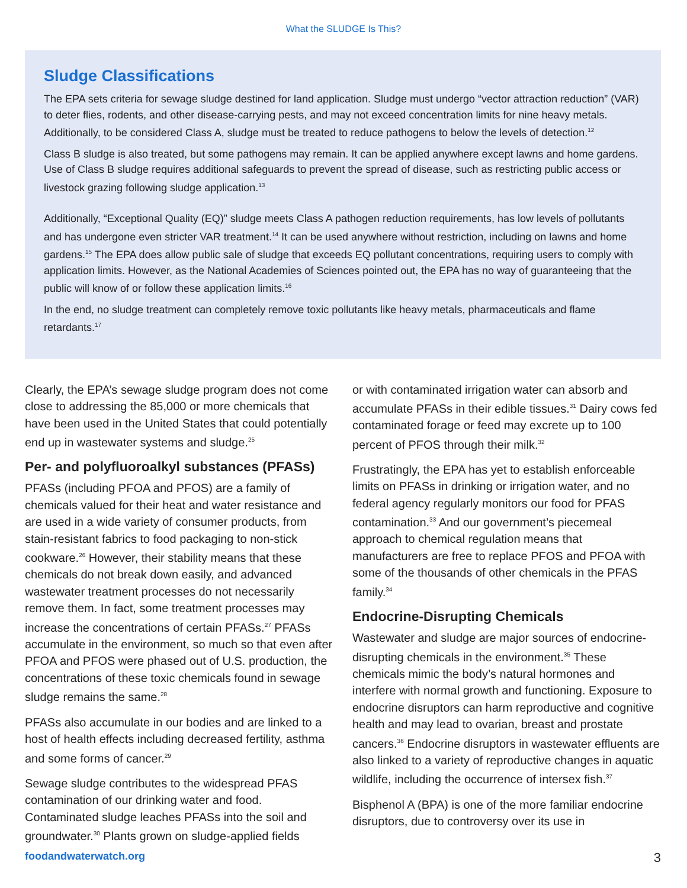What the SLUDGE Is This?
Sludge Classifications
The EPA sets criteria for sewage sludge destined for land application. Sludge must undergo “vector attraction reduction” (VAR) to deter flies, rodents, and other disease-carrying pests, and may not exceed concentration limits for nine heavy metals. Additionally, to be considered Class A, sludge must be treated to reduce pathogens to below the levels of detection.<sup>12</sup>
Class B sludge is also treated, but some pathogens may remain. It can be applied anywhere except lawns and home gardens. Use of Class B sludge requires additional safeguards to prevent the spread of disease, such as restricting public access or livestock grazing following sludge application.<sup>13</sup>
Additionally, “Exceptional Quality (EQ)” sludge meets Class A pathogen reduction requirements, has low levels of pollutants and has undergone even stricter VAR treatment.<sup>14</sup> It can be used anywhere without restriction, including on lawns and home gardens.<sup>15</sup> The EPA does allow public sale of sludge that exceeds EQ pollutant concentrations, requiring users to comply with application limits. However, as the National Academies of Sciences pointed out, the EPA has no way of guaranteeing that the public will know of or follow these application limits.<sup>16</sup>
In the end, no sludge treatment can completely remove toxic pollutants like heavy metals, pharmaceuticals and flame retardants.<sup>17</sup>
Clearly, the EPA’s sewage sludge program does not come close to addressing the 85,000 or more chemicals that have been used in the United States that could potentially end up in wastewater systems and sludge.<sup>25</sup>
Per- and polyfluoroalkyl substances (PFASs)
PFASs (including PFOA and PFOS) are a family of chemicals valued for their heat and water resistance and are used in a wide variety of consumer products, from stain-resistant fabrics to food packaging to non-stick cookware.<sup>26</sup> However, their stability means that these chemicals do not break down easily, and advanced wastewater treatment processes do not necessarily remove them. In fact, some treatment processes may increase the concentrations of certain PFASs.<sup>27</sup> PFASs accumulate in the environment, so much so that even after PFOA and PFOS were phased out of U.S. production, the concentrations of these toxic chemicals found in sewage sludge remains the same.<sup>28</sup>
PFASs also accumulate in our bodies and are linked to a host of health effects including decreased fertility, asthma and some forms of cancer.<sup>29</sup>
Sewage sludge contributes to the widespread PFAS contamination of our drinking water and food. Contaminated sludge leaches PFASs into the soil and groundwater.<sup>30</sup> Plants grown on sludge-applied fields
or with contaminated irrigation water can absorb and accumulate PFASs in their edible tissues.<sup>31</sup> Dairy cows fed contaminated forage or feed may excrete up to 100 percent of PFOS through their milk.<sup>32</sup>
Frustratingly, the EPA has yet to establish enforceable limits on PFASs in drinking or irrigation water, and no federal agency regularly monitors our food for PFAS contamination.<sup>33</sup> And our government’s piecemeal approach to chemical regulation means that manufacturers are free to replace PFOS and PFOA with some of the thousands of other chemicals in the PFAS family.<sup>34</sup>
Endocrine-Disrupting Chemicals
Wastewater and sludge are major sources of endocrine-disrupting chemicals in the environment.<sup>35</sup> These chemicals mimic the body’s natural hormones and interfere with normal growth and functioning. Exposure to endocrine disruptors can harm reproductive and cognitive health and may lead to ovarian, breast and prostate cancers.<sup>36</sup> Endocrine disruptors in wastewater effluents are also linked to a variety of reproductive changes in aquatic wildlife, including the occurrence of intersex fish.<sup>37</sup>
Bisphenol A (BPA) is one of the more familiar endocrine disruptors, due to controversy over its use in
foodandwaterwatch.org 3